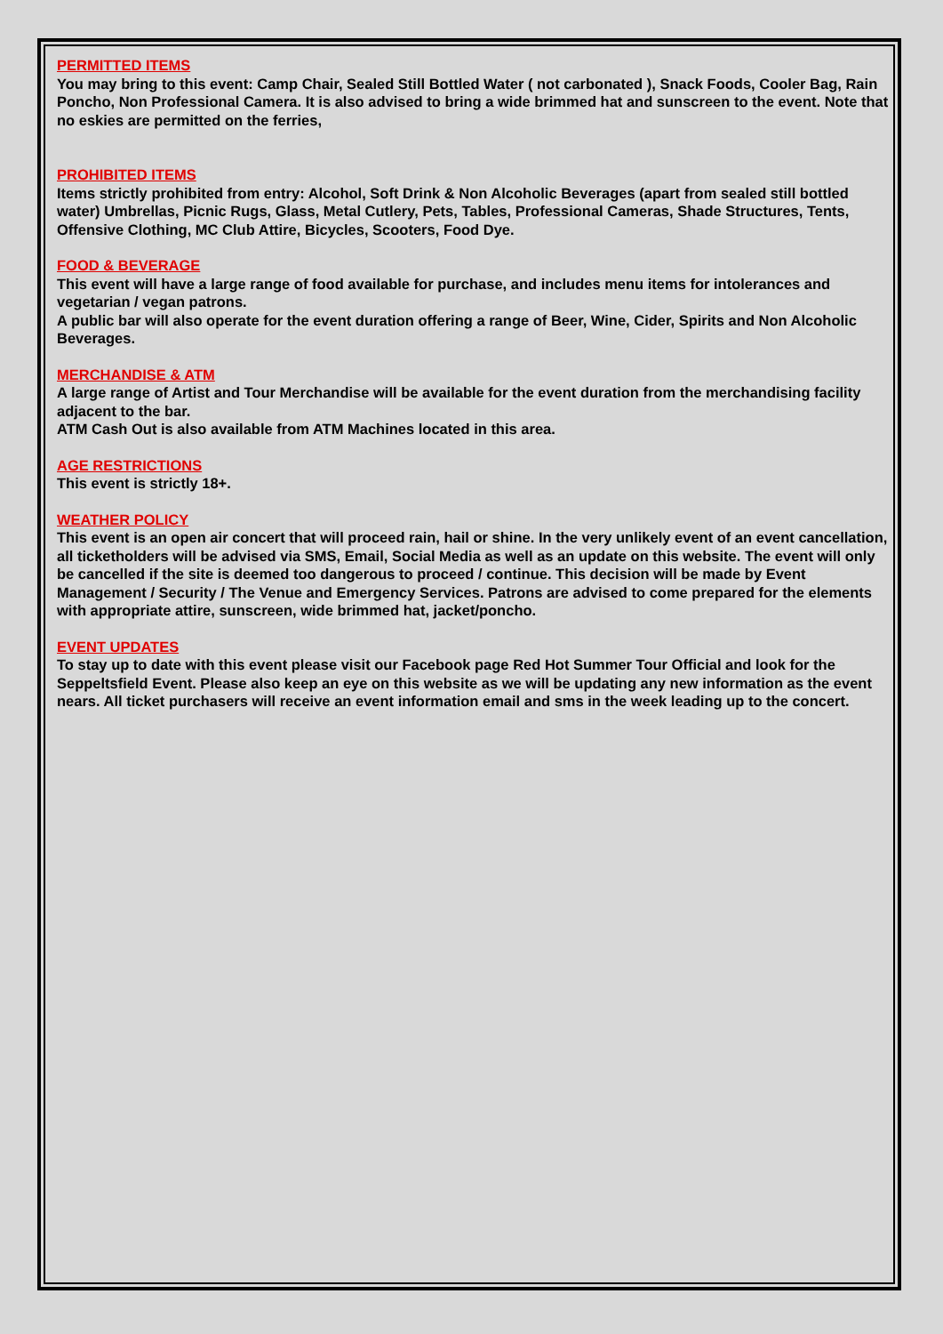PERMITTED ITEMS
You may bring to this event: Camp Chair, Sealed Still Bottled Water ( not carbonated ), Snack Foods, Cooler Bag, Rain Poncho, Non Professional Camera. It is also advised to bring a wide brimmed hat and sunscreen to the event. Note that no eskies are permitted on the ferries,
PROHIBITED ITEMS
Items strictly prohibited from entry: Alcohol, Soft Drink & Non Alcoholic Beverages (apart from sealed still bottled water) Umbrellas, Picnic Rugs, Glass, Metal Cutlery, Pets, Tables, Professional Cameras, Shade Structures, Tents, Offensive Clothing, MC Club Attire, Bicycles, Scooters, Food Dye.
FOOD & BEVERAGE
This event will have a large range of food available for purchase, and includes menu items for intolerances and vegetarian / vegan patrons.
A public bar will also operate for the event duration offering a range of Beer, Wine, Cider, Spirits and Non Alcoholic Beverages.
MERCHANDISE & ATM
A large range of Artist and Tour Merchandise will be available for the event duration from the merchandising facility adjacent to the bar.
ATM Cash Out is also available from ATM Machines located in this area.
AGE RESTRICTIONS
This event is strictly 18+.
WEATHER POLICY
This event is an open air concert that will proceed rain, hail or shine. In the very unlikely event of an event cancellation, all ticketholders will be advised via SMS, Email, Social Media as well as an update on this website. The event will only be cancelled if the site is deemed too dangerous to proceed / continue. This decision will be made by Event Management / Security / The Venue and Emergency Services. Patrons are advised to come prepared for the elements with appropriate attire, sunscreen, wide brimmed hat, jacket/poncho.
EVENT UPDATES
To stay up to date with this event please visit our Facebook page Red Hot Summer Tour Official and look for the Seppeltsfield Event. Please also keep an eye on this website as we will be updating any new information as the event nears. All ticket purchasers will receive an event information email and sms in the week leading up to the concert.